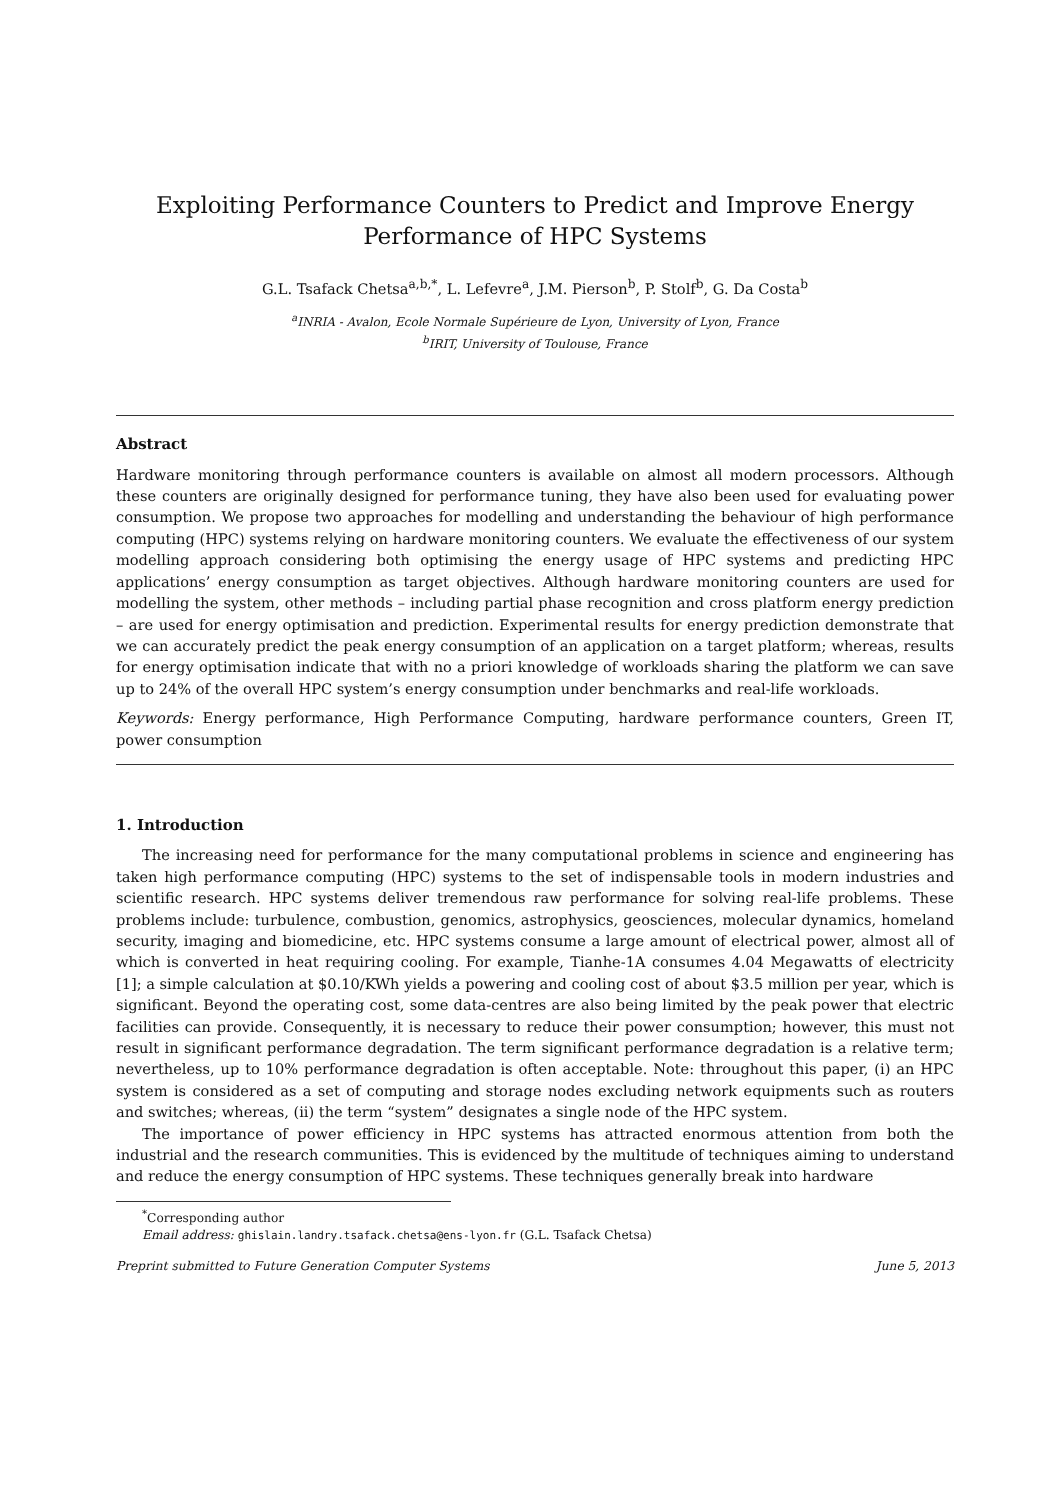Exploiting Performance Counters to Predict and Improve Energy Performance of HPC Systems
G.L. Tsafack Chetsa<sup>a,b,*</sup>, L. Lefevre<sup>a</sup>, J.M. Pierson<sup>b</sup>, P. Stolf<sup>b</sup>, G. Da Costa<sup>b</sup>
<sup>a</sup> INRIA - Avalon, Ecole Normale Supérieure de Lyon, University of Lyon, France
<sup>b</sup> IRIT, University of Toulouse, France
Abstract
Hardware monitoring through performance counters is available on almost all modern processors. Although these counters are originally designed for performance tuning, they have also been used for evaluating power consumption. We propose two approaches for modelling and understanding the behaviour of high performance computing (HPC) systems relying on hardware monitoring counters. We evaluate the effectiveness of our system modelling approach considering both optimising the energy usage of HPC systems and predicting HPC applications’ energy consumption as target objectives. Although hardware monitoring counters are used for modelling the system, other methods – including partial phase recognition and cross platform energy prediction – are used for energy optimisation and prediction. Experimental results for energy prediction demonstrate that we can accurately predict the peak energy consumption of an application on a target platform; whereas, results for energy optimisation indicate that with no a priori knowledge of workloads sharing the platform we can save up to 24% of the overall HPC system’s energy consumption under benchmarks and real-life workloads.
Keywords: Energy performance, High Performance Computing, hardware performance counters, Green IT, power consumption
1. Introduction
The increasing need for performance for the many computational problems in science and engineering has taken high performance computing (HPC) systems to the set of indispensable tools in modern industries and scientific research. HPC systems deliver tremendous raw performance for solving real-life problems. These problems include: turbulence, combustion, genomics, astrophysics, geosciences, molecular dynamics, homeland security, imaging and biomedicine, etc. HPC systems consume a large amount of electrical power, almost all of which is converted in heat requiring cooling. For example, Tianhe-1A consumes 4.04 Megawatts of electricity [1]; a simple calculation at $0.10/KWh yields a powering and cooling cost of about $3.5 million per year, which is significant. Beyond the operating cost, some data-centres are also being limited by the peak power that electric facilities can provide. Consequently, it is necessary to reduce their power consumption; however, this must not result in significant performance degradation. The term significant performance degradation is a relative term; nevertheless, up to 10% performance degradation is often acceptable. Note: throughout this paper, (i) an HPC system is considered as a set of computing and storage nodes excluding network equipments such as routers and switches; whereas, (ii) the term “system” designates a single node of the HPC system.
The importance of power efficiency in HPC systems has attracted enormous attention from both the industrial and the research communities. This is evidenced by the multitude of techniques aiming to understand and reduce the energy consumption of HPC systems. These techniques generally break into hardware
<sup>*</sup> Corresponding author
Email address: ghislain.landry.tsafack.chetsa@ens-lyon.fr (G.L. Tsafack Chetsa)
Preprint submitted to Future Generation Computer Systems June 5, 2013